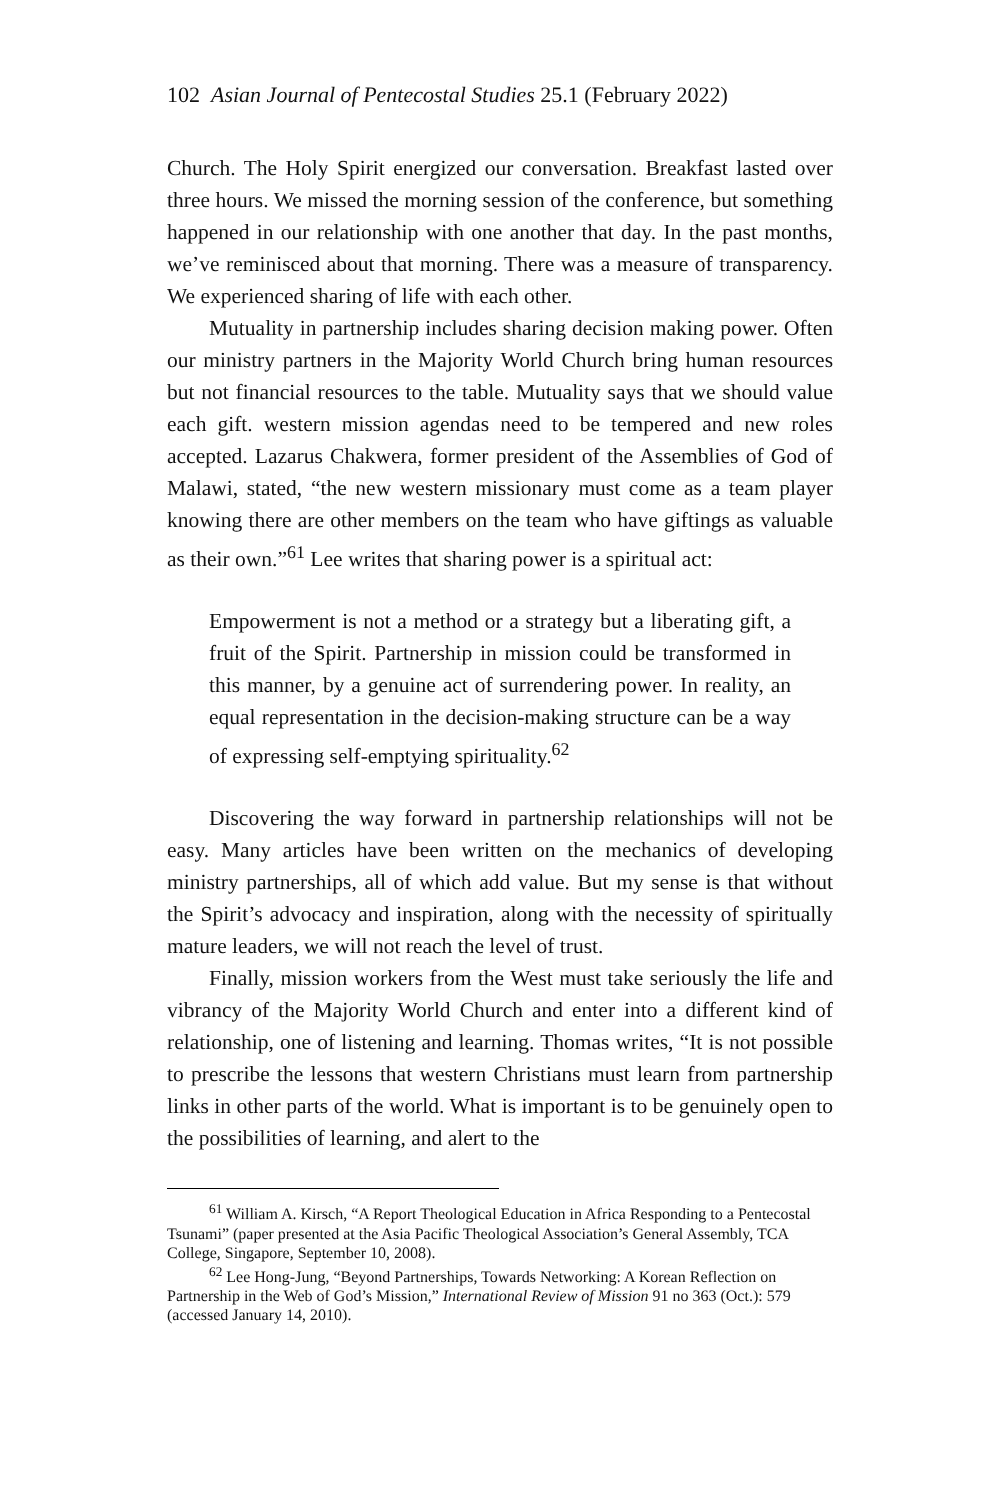102 Asian Journal of Pentecostal Studies 25.1 (February 2022)
Church. The Holy Spirit energized our conversation. Breakfast lasted over three hours. We missed the morning session of the conference, but something happened in our relationship with one another that day. In the past months, we’ve reminisced about that morning. There was a measure of transparency. We experienced sharing of life with each other.
Mutuality in partnership includes sharing decision making power. Often our ministry partners in the Majority World Church bring human resources but not financial resources to the table. Mutuality says that we should value each gift. western mission agendas need to be tempered and new roles accepted. Lazarus Chakwera, former president of the Assemblies of God of Malawi, stated, “the new western missionary must come as a team player knowing there are other members on the team who have giftings as valuable as their own.”<sup>61</sup> Lee writes that sharing power is a spiritual act:
Empowerment is not a method or a strategy but a liberating gift, a fruit of the Spirit. Partnership in mission could be transformed in this manner, by a genuine act of surrendering power. In reality, an equal representation in the decision-making structure can be a way of expressing self-emptying spirituality.<sup>62</sup>
Discovering the way forward in partnership relationships will not be easy. Many articles have been written on the mechanics of developing ministry partnerships, all of which add value. But my sense is that without the Spirit’s advocacy and inspiration, along with the necessity of spiritually mature leaders, we will not reach the level of trust.
Finally, mission workers from the West must take seriously the life and vibrancy of the Majority World Church and enter into a different kind of relationship, one of listening and learning. Thomas writes, “It is not possible to prescribe the lessons that western Christians must learn from partnership links in other parts of the world. What is important is to be genuinely open to the possibilities of learning, and alert to the
<sup>61</sup> William A. Kirsch, “A Report Theological Education in Africa Responding to a Pentecostal Tsunami” (paper presented at the Asia Pacific Theological Association’s General Assembly, TCA College, Singapore, September 10, 2008).
<sup>62</sup> Lee Hong-Jung, “Beyond Partnerships, Towards Networking: A Korean Reflection on Partnership in the Web of God’s Mission,” International Review of Mission 91 no 363 (Oct.): 579 (accessed January 14, 2010).